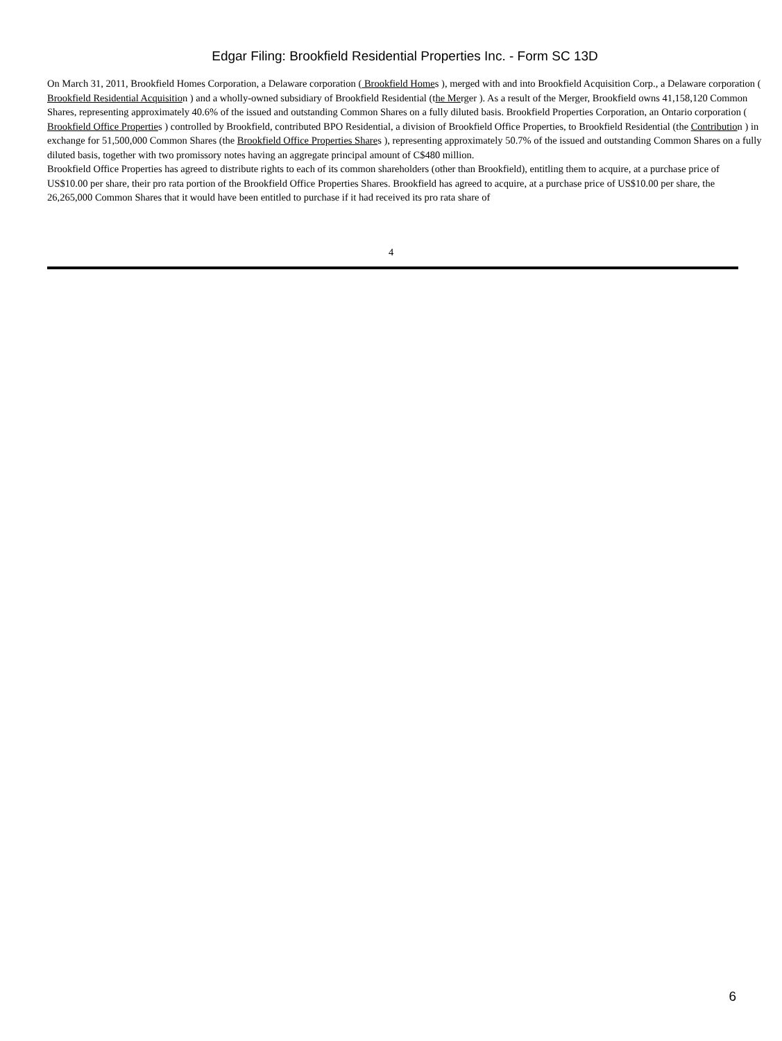Edgar Filing: Brookfield Residential Properties Inc. - Form SC 13D
On March 31, 2011, Brookfield Homes Corporation, a Delaware corporation ( Brookfield Homes ), merged with and into Brookfield Acquisition Corp., a Delaware corporation ( Brookfield Residential Acquisition ) and a wholly-owned subsidiary of Brookfield Residential (the Merger ). As a result of the Merger, Brookfield owns 41,158,120 Common Shares, representing approximately 40.6% of the issued and outstanding Common Shares on a fully diluted basis. Brookfield Properties Corporation, an Ontario corporation ( Brookfield Office Properties ) controlled by Brookfield, contributed BPO Residential, a division of Brookfield Office Properties, to Brookfield Residential (the Contribution ) in exchange for 51,500,000 Common Shares (the Brookfield Office Properties Shares ), representing approximately 50.7% of the issued and outstanding Common Shares on a fully diluted basis, together with two promissory notes having an aggregate principal amount of C$480 million.
Brookfield Office Properties has agreed to distribute rights to each of its common shareholders (other than Brookfield), entitling them to acquire, at a purchase price of US$10.00 per share, their pro rata portion of the Brookfield Office Properties Shares. Brookfield has agreed to acquire, at a purchase price of US$10.00 per share, the 26,265,000 Common Shares that it would have been entitled to purchase if it had received its pro rata share of
4
6